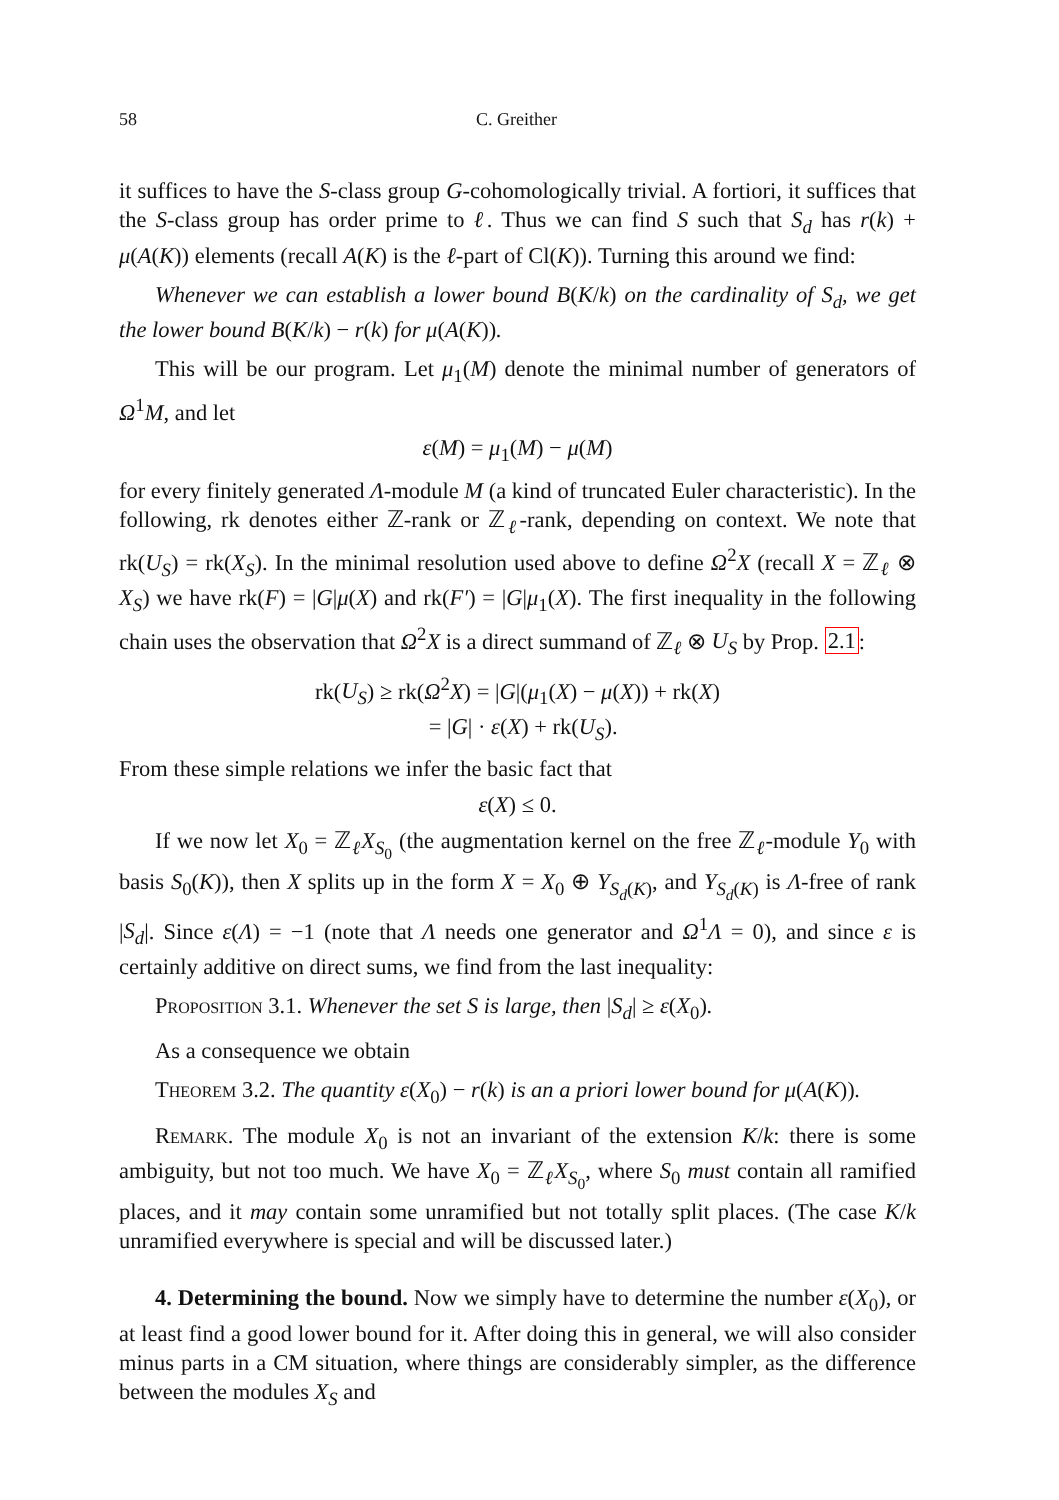58 C. Greither
it suffices to have the S-class group G-cohomologically trivial. A fortiori, it suffices that the S-class group has order prime to ℓ. Thus we can find S such that S<sub>d</sub> has r(k) + μ(A(K)) elements (recall A(K) is the ℓ-part of Cl(K)). Turning this around we find:
Whenever we can establish a lower bound B(K/k) on the cardinality of S<sub>d</sub>, we get the lower bound B(K/k) − r(k) for μ(A(K)).
This will be our program. Let μ<sub>1</sub>(M) denote the minimal number of generators of Ω<sup>1</sup>M, and let
ε(M) = μ<sub>1</sub>(M) − μ(M)
for every finitely generated Λ-module M (a kind of truncated Euler characteristic). In the following, rk denotes either ℤ-rank or ℤ<sub>ℓ</sub>-rank, depending on context. We note that rk(U<sub>S</sub>) = rk(X<sub>S</sub>). In the minimal resolution used above to define Ω<sup>2</sup>X (recall X = ℤ<sub>ℓ</sub> ⊗ X<sub>S</sub>) we have rk(F) = |G|μ(X) and rk(F′) = |G|μ<sub>1</sub>(X). The first inequality in the following chain uses the observation that Ω<sup>2</sup>X is a direct summand of ℤ<sub>ℓ</sub> ⊗ U<sub>S</sub> by Prop. 2.1:
rk(U<sub>S</sub>) ≥ rk(Ω<sup>2</sup>X) = |G|(μ<sub>1</sub>(X) − μ(X)) + rk(X)
= |G| · ε(X) + rk(U<sub>S</sub>).
From these simple relations we infer the basic fact that
ε(X) ≤ 0.
If we now let X<sub>0</sub> = ℤ<sub>ℓ</sub>X<sub>S<sub>0</sub></sub> (the augmentation kernel on the free ℤ<sub>ℓ</sub>-module Y<sub>0</sub> with basis S<sub>0</sub>(K)), then X splits up in the form X = X<sub>0</sub> ⊕ Y<sub>S<sub>d</sub>(K)</sub>, and Y<sub>S<sub>d</sub>(K)</sub> is Λ-free of rank |S<sub>d</sub>|. Since ε(Λ) = −1 (note that Λ needs one generator and Ω<sup>1</sup>Λ = 0), and since ε is certainly additive on direct sums, we find from the last inequality:
Proposition 3.1. Whenever the set S is large, then |S<sub>d</sub>| ≥ ε(X<sub>0</sub>).
As a consequence we obtain
Theorem 3.2. The quantity ε(X<sub>0</sub>) − r(k) is an a priori lower bound for μ(A(K)).
Remark. The module X<sub>0</sub> is not an invariant of the extension K/k: there is some ambiguity, but not too much. We have X<sub>0</sub> = ℤ<sub>ℓ</sub>X<sub>S<sub>0</sub></sub>, where S<sub>0</sub> must contain all ramified places, and it may contain some unramified but not totally split places. (The case K/k unramified everywhere is special and will be discussed later.)
4. Determining the bound. Now we simply have to determine the number ε(X<sub>0</sub>), or at least find a good lower bound for it. After doing this in general, we will also consider minus parts in a CM situation, where things are considerably simpler, as the difference between the modules X<sub>S</sub> and